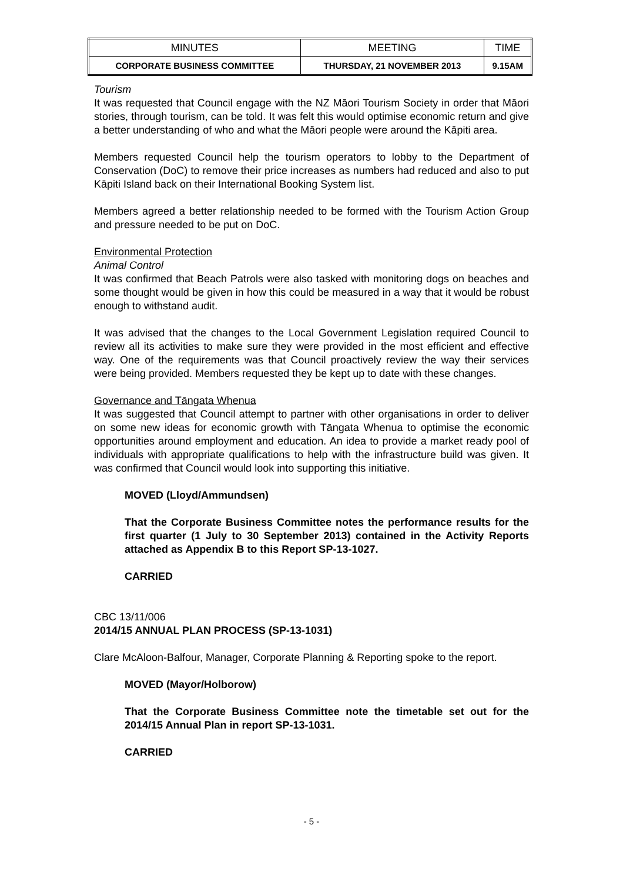| MINUTES | MEETING | TIME |
| --- | --- | --- |
| CORPORATE BUSINESS COMMITTEE | THURSDAY, 21 NOVEMBER 2013 | 9.15AM |
Tourism
It was requested that Council engage with the NZ Māori Tourism Society in order that Māori stories, through tourism, can be told. It was felt this would optimise economic return and give a better understanding of who and what the Māori people were around the Kāpiti area.
Members requested Council help the tourism operators to lobby to the Department of Conservation (DoC) to remove their price increases as numbers had reduced and also to put Kāpiti Island back on their International Booking System list.
Members agreed a better relationship needed to be formed with the Tourism Action Group and pressure needed to be put on DoC.
Environmental Protection
Animal Control
It was confirmed that Beach Patrols were also tasked with monitoring dogs on beaches and some thought would be given in how this could be measured in a way that it would be robust enough to withstand audit.
It was advised that the changes to the Local Government Legislation required Council to review all its activities to make sure they were provided in the most efficient and effective way. One of the requirements was that Council proactively review the way their services were being provided. Members requested they be kept up to date with these changes.
Governance and Tāngata Whenua
It was suggested that Council attempt to partner with other organisations in order to deliver on some new ideas for economic growth with Tāngata Whenua to optimise the economic opportunities around employment and education. An idea to provide a market ready pool of individuals with appropriate qualifications to help with the infrastructure build was given. It was confirmed that Council would look into supporting this initiative.
MOVED (Lloyd/Ammundsen)
That the Corporate Business Committee notes the performance results for the first quarter (1 July to 30 September 2013) contained in the Activity Reports attached as Appendix B to this Report SP-13-1027.
CARRIED
CBC 13/11/006
2014/15 ANNUAL PLAN PROCESS (SP-13-1031)
Clare McAloon-Balfour, Manager, Corporate Planning & Reporting spoke to the report.
MOVED (Mayor/Holborow)
That the Corporate Business Committee note the timetable set out for the 2014/15 Annual Plan in report SP-13-1031.
CARRIED
- 5 -